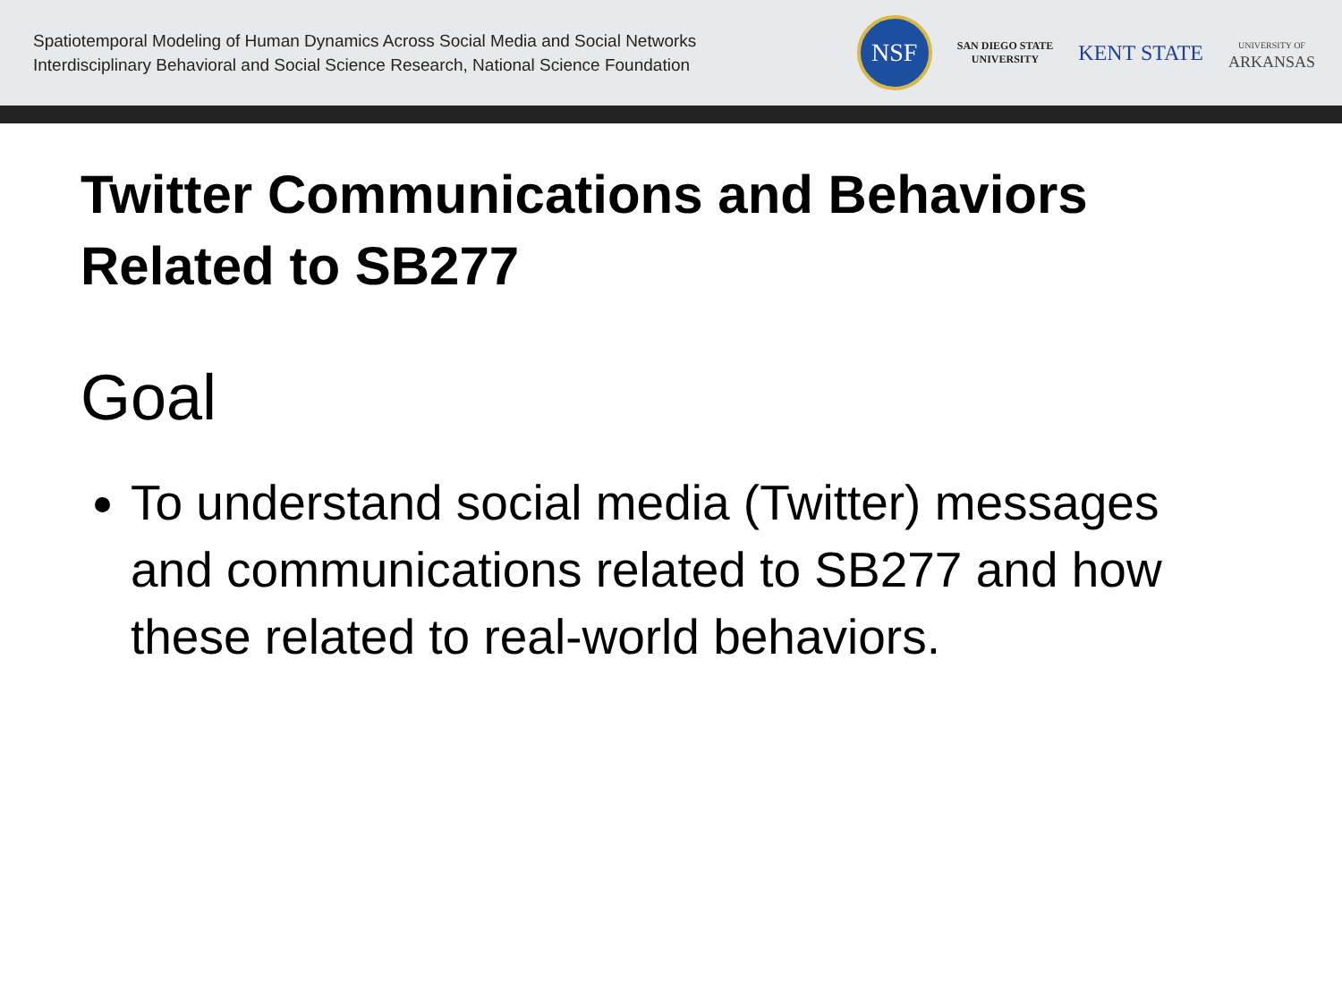Spatiotemporal Modeling of Human Dynamics Across Social Media and Social Networks
Interdisciplinary Behavioral and Social Science Research, National Science Foundation
NSF
SAN DIEGO STATE
UNIVERSITY
KENT STATE
UNIVERSITY OF
ARKANSAS
Twitter Communications and Behaviors Related to SB277
Goal
To understand social media (Twitter) messages and communications related to SB277 and how these related to real-world behaviors.